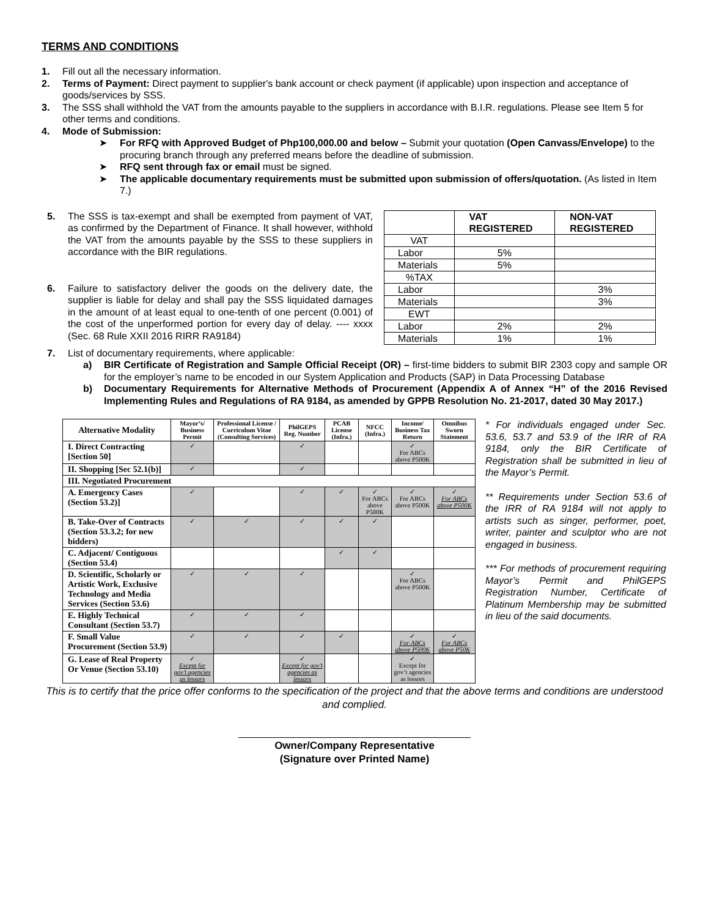TERMS AND CONDITIONS
1. Fill out all the necessary information.
2. Terms of Payment: Direct payment to supplier's bank account or check payment (if applicable) upon inspection and acceptance of goods/services by SSS.
3. The SSS shall withhold the VAT from the amounts payable to the suppliers in accordance with B.I.R. regulations. Please see Item 5 for other terms and conditions.
4. Mode of Submission:
➤ For RFQ with Approved Budget of Php100,000.00 and below – Submit your quotation (Open Canvass/Envelope) to the procuring branch through any preferred means before the deadline of submission.
➤ RFQ sent through fax or email must be signed.
➤ The applicable documentary requirements must be submitted upon submission of offers/quotation. (As listed in Item 7.)
5. The SSS is tax-exempt and shall be exempted from payment of VAT, as confirmed by the Department of Finance. It shall however, withhold the VAT from the amounts payable by the SSS to these suppliers in accordance with the BIR regulations.
6. Failure to satisfactory deliver the goods on the delivery date, the supplier is liable for delay and shall pay the SSS liquidated damages in the amount of at least equal to one-tenth of one percent (0.001) of the cost of the unperformed portion for every day of delay. ---- xxxx (Sec. 68 Rule XXII 2016 RIRR RA9184)
| | VAT REGISTERED | NON-VAT REGISTERED |
| --- | --- | --- |
| VAT | | |
| Labor | 5% | |
| Materials | 5% | |
| %TAX | | |
| Labor | | 3% |
| Materials | | 3% |
| EWT | | |
| Labor | 2% | 2% |
| Materials | 1% | 1% |
7. List of documentary requirements, where applicable:
a) BIR Certificate of Registration and Sample Official Receipt (OR) – first-time bidders to submit BIR 2303 copy and sample OR for the employer’s name to be encoded in our System Application and Products (SAP) in Data Processing Database
b) Documentary Requirements for Alternative Methods of Procurement (Appendix A of Annex “H” of the 2016 Revised Implementing Rules and Regulations of RA 9184, as amended by GPPB Resolution No. 21-2017, dated 30 May 2017.)
| Alternative Modality | Mayor’s/ Business Permit | Professional License / Curriculum Vitae (Consulting Services) | PhilGEPS Reg. Number | PCAB License (Infra.) | NFCC (Infra.) | Income/ Business Tax Return | Omnibus Sworn Statement |
| --- | --- | --- | --- | --- | --- | --- | --- |
| I. Direct Contracting [Section 50] | ✓ | | ✓ | | | ✓ For ABCs above P500K | |
| II. Shopping [Sec 52.1(b)] | ✓ | | ✓ | | | | |
| III. Negotiated Procurement | | | | | | | |
| A. Emergency Cases (Section 53.2)] | ✓ | | ✓ | ✓ | ✓ For ABCs above P500K | ✓ For ABCs above P500K | ✓ For ABCs above P500K |
| B. Take-Over of Contracts (Section 53.3.2; for new bidders) | ✓ | ✓ | ✓ | ✓ | ✓ | | |
| C. Adjacent/ Contiguous (Section 53.4) | | | | ✓ | ✓ | | |
| D. Scientific, Scholarly or Artistic Work, Exclusive Technology and Media Services (Section 53.6) | ✓ | ✓ | ✓ | | | ✓ For ABCs above P500K | |
| E. Highly Technical Consultant (Section 53.7) | ✓ | ✓ | ✓ | | | | |
| F. Small Value Procurement (Section 53.9) | ✓ | ✓ | ✓ | ✓ | | ✓ For ABCs above P500K | ✓ For ABCs above P50K |
| G. Lease of Real Property Or Venue (Section 53.10) | ✓ Except for gov’t agencies as lessors | | ✓ Except for gov’t agencies as lessors | | | ✓ Except for gov’t agencies as lessors | |
* For individuals engaged under Sec. 53.6, 53.7 and 53.9 of the IRR of RA 9184, only the BIR Certificate of Registration shall be submitted in lieu of the Mayor’s Permit.
** Requirements under Section 53.6 of the IRR of RA 9184 will not apply to artists such as singer, performer, poet, writer, painter and sculptor who are not engaged in business.
*** For methods of procurement requiring Mayor’s Permit and PhilGEPS Registration Number, Certificate of Platinum Membership may be submitted in lieu of the said documents.
This is to certify that the price offer conforms to the specification of the project and that the above terms and conditions are understood and complied.
Owner/Company Representative
(Signature over Printed Name)